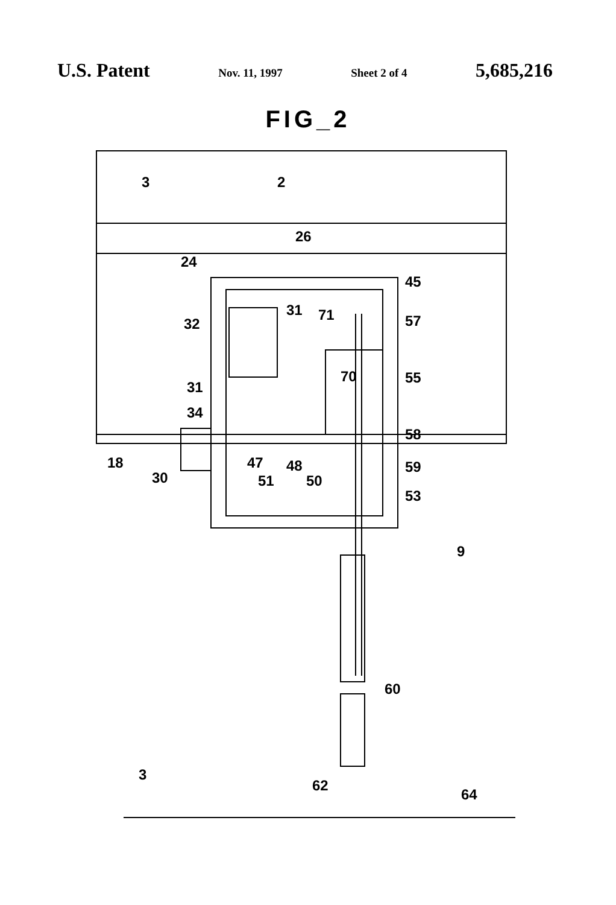U.S. Patent Nov. 11, 1997 Sheet 2 of 4 5,685,216
FIG_2
3
2
26
24
45
32
31
71
57
70
55
31
34
58
18
47
48
59
30
51
50
53
9
60
3
62
64